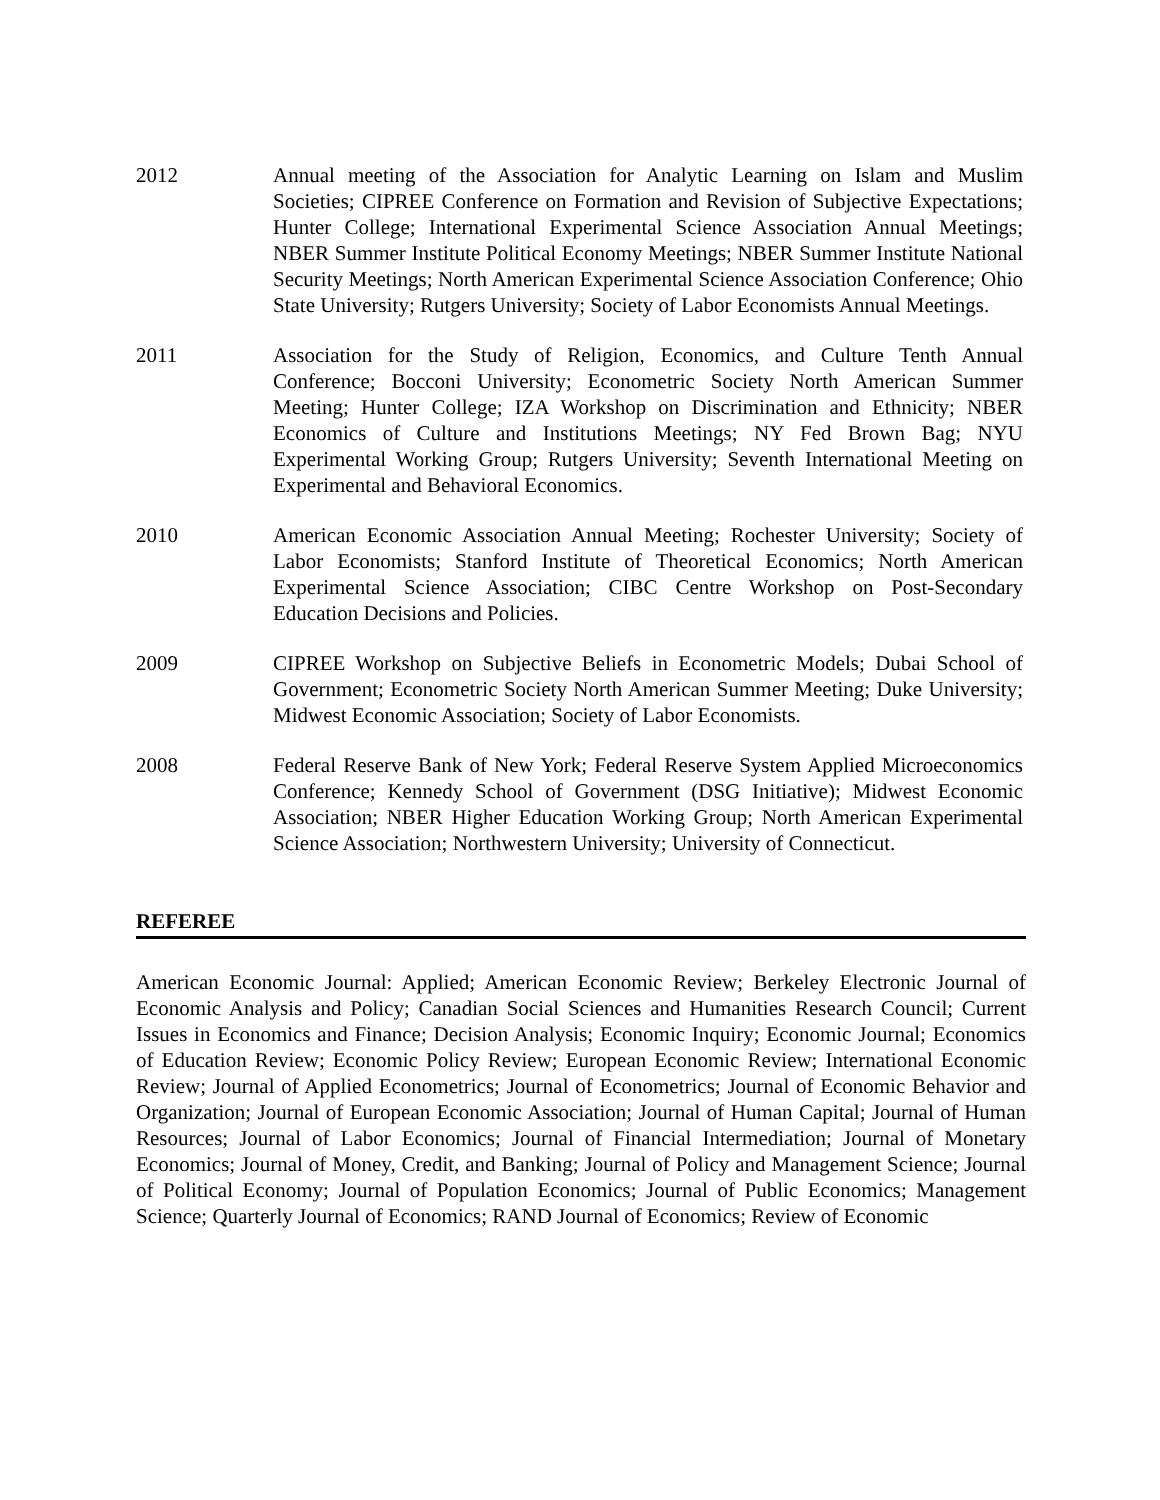2012 Annual meeting of the Association for Analytic Learning on Islam and Muslim Societies; CIPREE Conference on Formation and Revision of Subjective Expectations; Hunter College; International Experimental Science Association Annual Meetings; NBER Summer Institute Political Economy Meetings; NBER Summer Institute National Security Meetings; North American Experimental Science Association Conference; Ohio State University; Rutgers University; Society of Labor Economists Annual Meetings.
2011 Association for the Study of Religion, Economics, and Culture Tenth Annual Conference; Bocconi University; Econometric Society North American Summer Meeting; Hunter College; IZA Workshop on Discrimination and Ethnicity; NBER Economics of Culture and Institutions Meetings; NY Fed Brown Bag; NYU Experimental Working Group; Rutgers University; Seventh International Meeting on Experimental and Behavioral Economics.
2010 American Economic Association Annual Meeting; Rochester University; Society of Labor Economists; Stanford Institute of Theoretical Economics; North American Experimental Science Association; CIBC Centre Workshop on Post-Secondary Education Decisions and Policies.
2009 CIPREE Workshop on Subjective Beliefs in Econometric Models; Dubai School of Government; Econometric Society North American Summer Meeting; Duke University; Midwest Economic Association; Society of Labor Economists.
2008 Federal Reserve Bank of New York; Federal Reserve System Applied Microeconomics Conference; Kennedy School of Government (DSG Initiative); Midwest Economic Association; NBER Higher Education Working Group; North American Experimental Science Association; Northwestern University; University of Connecticut.
REFEREE
American Economic Journal: Applied; American Economic Review; Berkeley Electronic Journal of Economic Analysis and Policy; Canadian Social Sciences and Humanities Research Council; Current Issues in Economics and Finance; Decision Analysis; Economic Inquiry; Economic Journal; Economics of Education Review; Economic Policy Review; European Economic Review; International Economic Review; Journal of Applied Econometrics; Journal of Econometrics; Journal of Economic Behavior and Organization; Journal of European Economic Association; Journal of Human Capital; Journal of Human Resources; Journal of Labor Economics; Journal of Financial Intermediation; Journal of Monetary Economics; Journal of Money, Credit, and Banking; Journal of Policy and Management Science; Journal of Political Economy; Journal of Population Economics; Journal of Public Economics; Management Science; Quarterly Journal of Economics; RAND Journal of Economics; Review of Economic